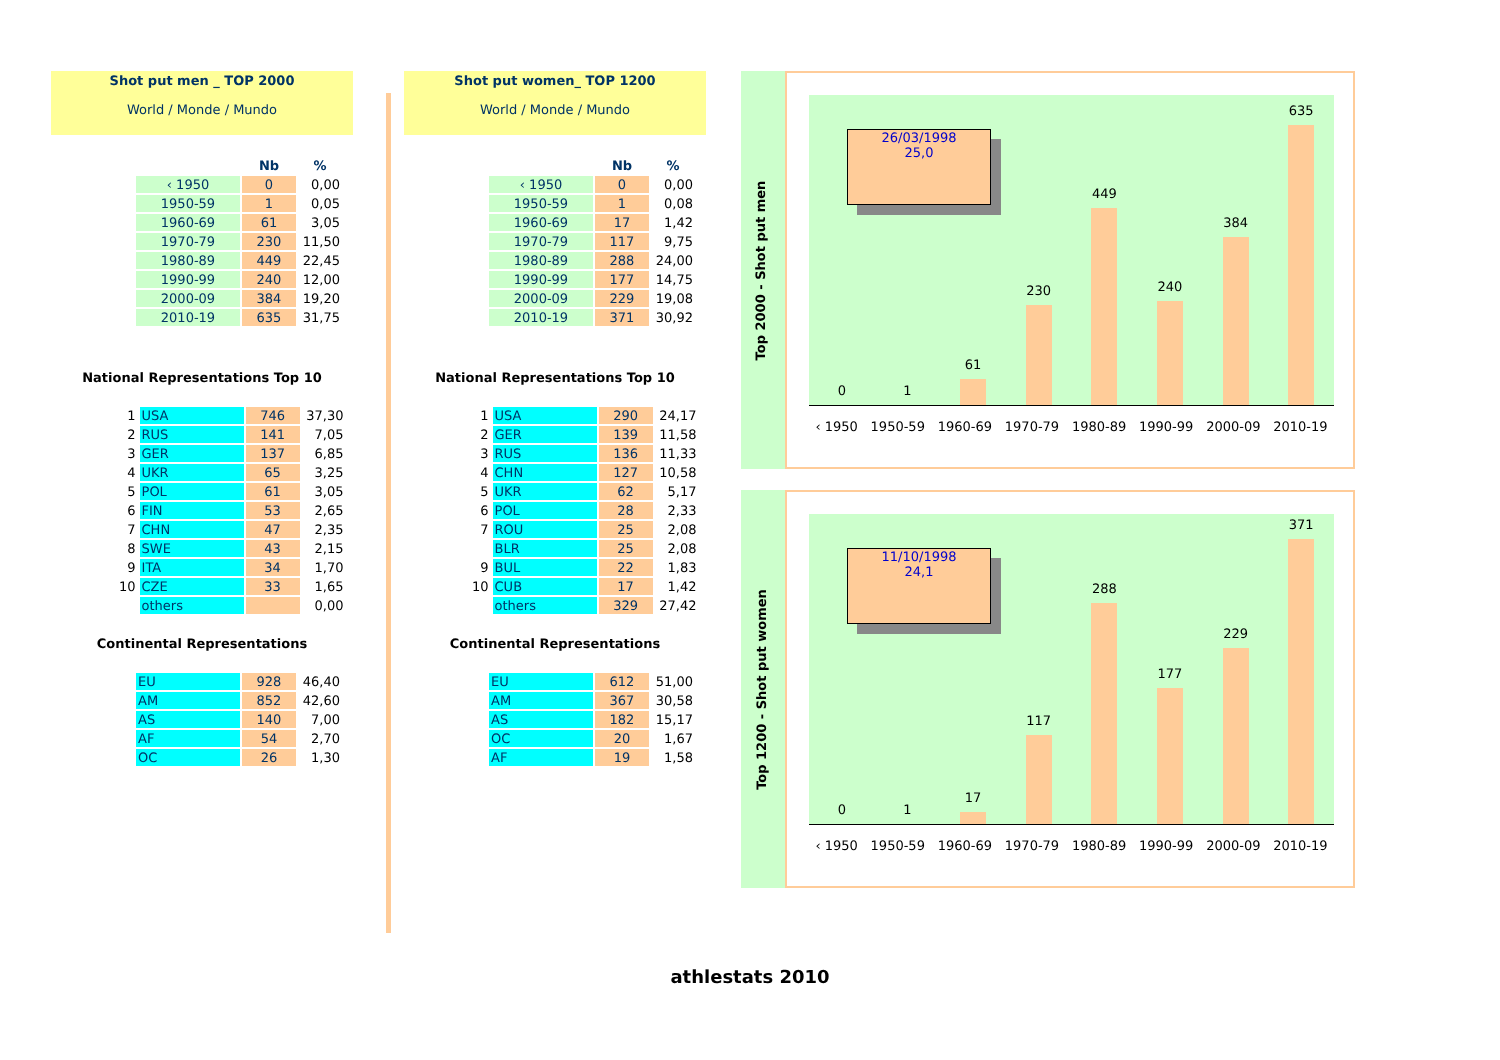Shot put men _ TOP 2000
World / Monde / Mundo
| | Nb | % |
| --- | --- | --- |
| ‹ 1950 | 0 | 0,00 |
| 1950-59 | 1 | 0,05 |
| 1960-69 | 61 | 3,05 |
| 1970-79 | 230 | 11,50 |
| 1980-89 | 449 | 22,45 |
| 1990-99 | 240 | 12,00 |
| 2000-09 | 384 | 19,20 |
| 2010-19 | 635 | 31,75 |
National Representations Top 10
| 1 | USA | 746 | 37,30 |
| 2 | RUS | 141 | 7,05 |
| 3 | GER | 137 | 6,85 |
| 4 | UKR | 65 | 3,25 |
| 5 | POL | 61 | 3,05 |
| 6 | FIN | 53 | 2,65 |
| 7 | CHN | 47 | 2,35 |
| 8 | SWE | 43 | 2,15 |
| 9 | ITA | 34 | 1,70 |
| 10 | CZE | 33 | 1,65 |
| | others | | 0,00 |
Continental Representations
| EU | 928 | 46,40 |
| AM | 852 | 42,60 |
| AS | 140 | 7,00 |
| AF | 54 | 2,70 |
| OC | 26 | 1,30 |
Shot put women_ TOP 1200
World / Monde / Mundo
| | Nb | % |
| --- | --- | --- |
| ‹ 1950 | 0 | 0,00 |
| 1950-59 | 1 | 0,08 |
| 1960-69 | 17 | 1,42 |
| 1970-79 | 117 | 9,75 |
| 1980-89 | 288 | 24,00 |
| 1990-99 | 177 | 14,75 |
| 2000-09 | 229 | 19,08 |
| 2010-19 | 371 | 30,92 |
National Representations Top 10
| 1 | USA | 290 | 24,17 |
| 2 | GER | 139 | 11,58 |
| 3 | RUS | 136 | 11,33 |
| 4 | CHN | 127 | 10,58 |
| 5 | UKR | 62 | 5,17 |
| 6 | POL | 28 | 2,33 |
| 7 | ROU | 25 | 2,08 |
| | BLR | 25 | 2,08 |
| 9 | BUL | 22 | 1,83 |
| 10 | CUB | 17 | 1,42 |
| | others | 329 | 27,42 |
Continental Representations
| EU | 612 | 51,00 |
| AM | 367 | 30,58 |
| AS | 182 | 15,17 |
| OC | 20 | 1,67 |
| AF | 19 | 1,58 |
Top 2000 - Shot put men
0
1
61
230
449
240
384
635
26/03/1998
25,0
‹ 1950 1950-59 1960-69 1970-79 1980-89 1990-99 2000-09 2010-19
Top 1200 - Shot put women
0
1
17
117
288
177
229
371
11/10/1998
24,1
‹ 1950 1950-59 1960-69 1970-79 1980-89 1990-99 2000-09 2010-19
athlestats 2010